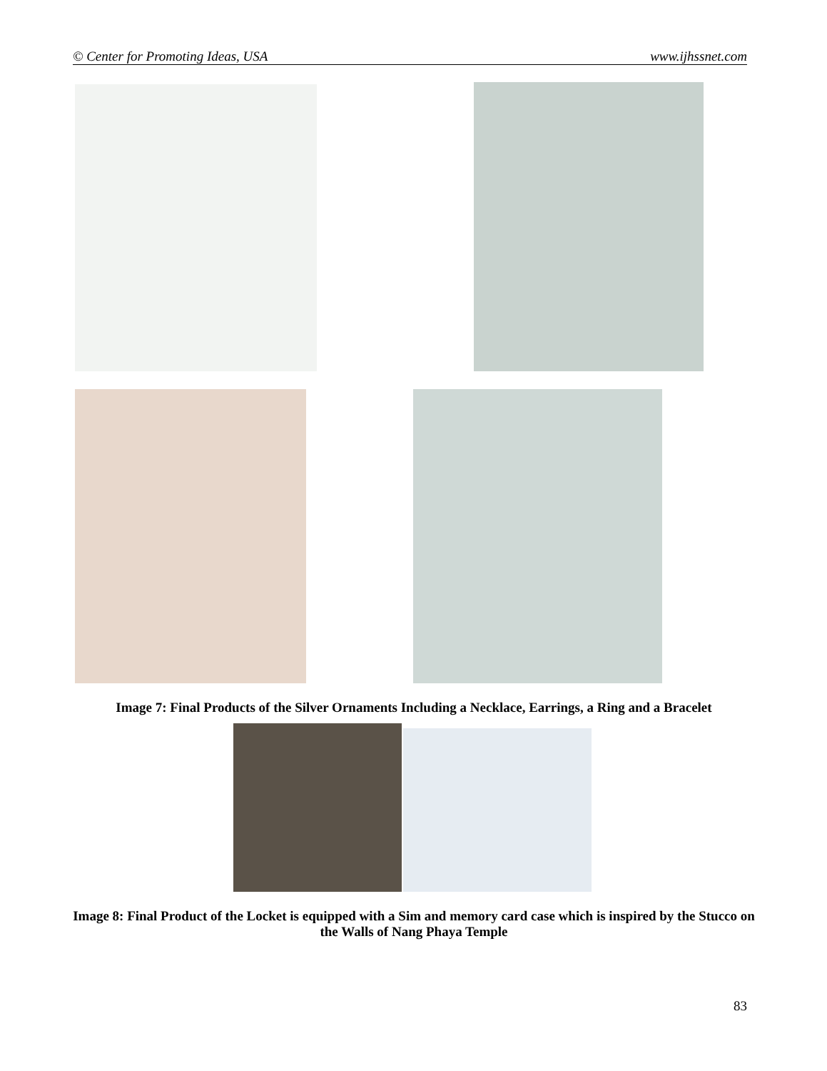© Center for Promoting Ideas, USA www.ijhssnet.com
Image 7: Final Products of the Silver Ornaments Including a Necklace, Earrings, a Ring and a Bracelet
Image 8: Final Product of the Locket is equipped with a Sim and memory card case which is inspired by the Stucco on the Walls of Nang Phaya Temple
83